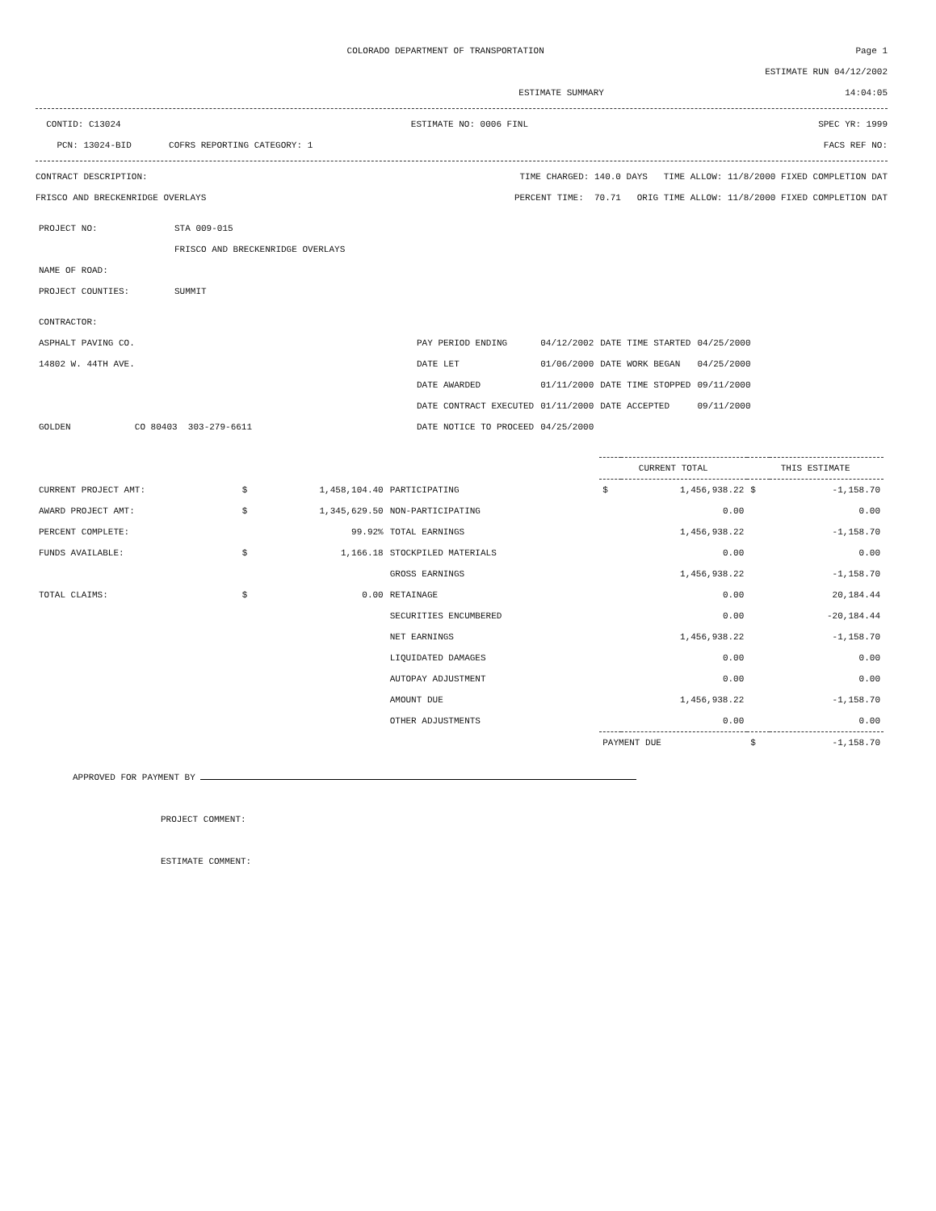COLORADO DEPARTMENT OF TRANSPORTATION Page 1
ESTIMATE RUN 04/12/2002
ESTIMATE SUMMARY 14:04:05
CONTID: C13024 ESTIMATE NO: 0006 FINL SPEC YR: 1999
PCN: 13024-BID COFRS REPORTING CATEGORY: 1 FACS REF NO:
CONTRACT DESCRIPTION: TIME CHARGED: 140.0 DAYS TIME ALLOW: 11/8/2000 FIXED COMPLETION DAT
FRISCO AND BRECKENRIDGE OVERLAYS PERCENT TIME: 70.71 ORIG TIME ALLOW: 11/8/2000 FIXED COMPLETION DAT
| PROJECT NO: | STA 009-015 |
| | FRISCO AND BRECKENRIDGE OVERLAYS |
| NAME OF ROAD: | |
| PROJECT COUNTIES: | SUMMIT |
| CONTRACTOR: | | | | |
| ASPHALT PAVING CO. | PAY PERIOD ENDING | 04/12/2002 | DATE TIME STARTED | 04/25/2000 |
| 14802 W. 44TH AVE. | DATE LET | 01/06/2000 | DATE WORK BEGAN | 04/25/2000 |
| | DATE AWARDED | 01/11/2000 | DATE TIME STOPPED | 09/11/2000 |
| | DATE CONTRACT EXECUTED | 01/11/2000 | DATE ACCEPTED | 09/11/2000 |
| GOLDEN CO 80403 303-279-6611 | DATE NOTICE TO PROCEED | 04/25/2000 | | |
| | | | | CURRENT TOTAL | | THIS ESTIMATE | |
| CURRENT PROJECT AMT: | $ | 1,458,104.40 | PARTICIPATING | $ | 1,456,938.22 | $ | -1,158.70 |
| AWARD PROJECT AMT: | $ | 1,345,629.50 | NON-PARTICIPATING | | 0.00 | | 0.00 |
| PERCENT COMPLETE: | | 99.92% | TOTAL EARNINGS | | 1,456,938.22 | | -1,158.70 |
| FUNDS AVAILABLE: | $ | 1,166.18 | STOCKPILED MATERIALS | | 0.00 | | 0.00 |
| | | | GROSS EARNINGS | | 1,456,938.22 | | -1,158.70 |
| TOTAL CLAIMS: | $ | 0.00 | RETAINAGE | | 0.00 | | 20,184.44 |
| | | | SECURITIES ENCUMBERED | | 0.00 | | -20,184.44 |
| | | | NET EARNINGS | | 1,456,938.22 | | -1,158.70 |
| | | | LIQUIDATED DAMAGES | | 0.00 | | 0.00 |
| | | | AUTOPAY ADJUSTMENT | | 0.00 | | 0.00 |
| | | | AMOUNT DUE | | 1,456,938.22 | | -1,158.70 |
| | | | OTHER ADJUSTMENTS | | 0.00 | | 0.00 |
| | | | | PAYMENT DUE | | $ | -1,158.70 |
APPROVED FOR PAYMENT BY
PROJECT COMMENT:
ESTIMATE COMMENT: